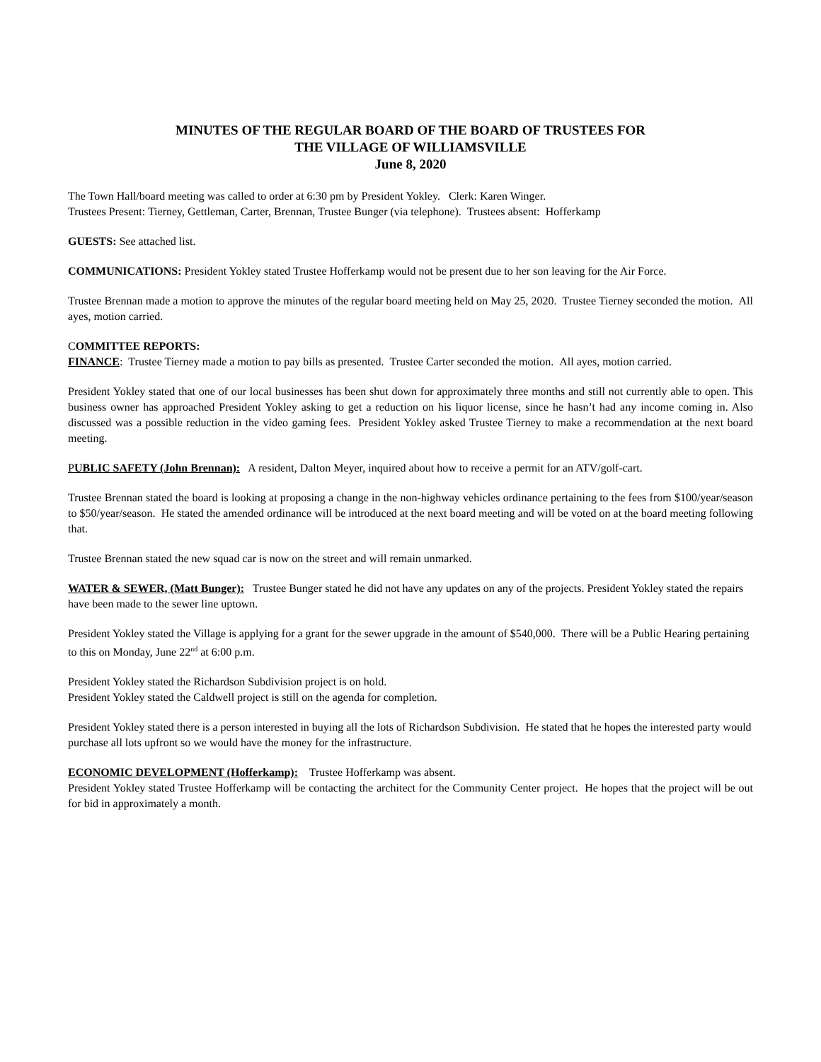MINUTES OF THE REGULAR BOARD OF THE BOARD OF TRUSTEES FOR
THE VILLAGE OF WILLIAMSVILLE
June 8, 2020
The Town Hall/board meeting was called to order at 6:30 pm by President Yokley. Clerk: Karen Winger.
Trustees Present: Tierney, Gettleman, Carter, Brennan, Trustee Bunger (via telephone). Trustees absent: Hofferkamp
GUESTS: See attached list.
COMMUNICATIONS: President Yokley stated Trustee Hofferkamp would not be present due to her son leaving for the Air Force.
Trustee Brennan made a motion to approve the minutes of the regular board meeting held on May 25, 2020. Trustee Tierney seconded the motion. All ayes, motion carried.
COMMITTEE REPORTS:
FINANCE: Trustee Tierney made a motion to pay bills as presented. Trustee Carter seconded the motion. All ayes, motion carried.
President Yokley stated that one of our local businesses has been shut down for approximately three months and still not currently able to open. This business owner has approached President Yokley asking to get a reduction on his liquor license, since he hasn’t had any income coming in. Also discussed was a possible reduction in the video gaming fees. President Yokley asked Trustee Tierney to make a recommendation at the next board meeting.
PUBLIC SAFETY (John Brennan): A resident, Dalton Meyer, inquired about how to receive a permit for an ATV/golf-cart.
Trustee Brennan stated the board is looking at proposing a change in the non-highway vehicles ordinance pertaining to the fees from $100/year/season to $50/year/season. He stated the amended ordinance will be introduced at the next board meeting and will be voted on at the board meeting following that.
Trustee Brennan stated the new squad car is now on the street and will remain unmarked.
WATER & SEWER, (Matt Bunger): Trustee Bunger stated he did not have any updates on any of the projects. President Yokley stated the repairs have been made to the sewer line uptown.
President Yokley stated the Village is applying for a grant for the sewer upgrade in the amount of $540,000. There will be a Public Hearing pertaining to this on Monday, June 22<sup>nd</sup> at 6:00 p.m.
President Yokley stated the Richardson Subdivision project is on hold.
President Yokley stated the Caldwell project is still on the agenda for completion.
President Yokley stated there is a person interested in buying all the lots of Richardson Subdivision. He stated that he hopes the interested party would purchase all lots upfront so we would have the money for the infrastructure.
ECONOMIC DEVELOPMENT (Hofferkamp): Trustee Hofferkamp was absent.
President Yokley stated Trustee Hofferkamp will be contacting the architect for the Community Center project. He hopes that the project will be out for bid in approximately a month.